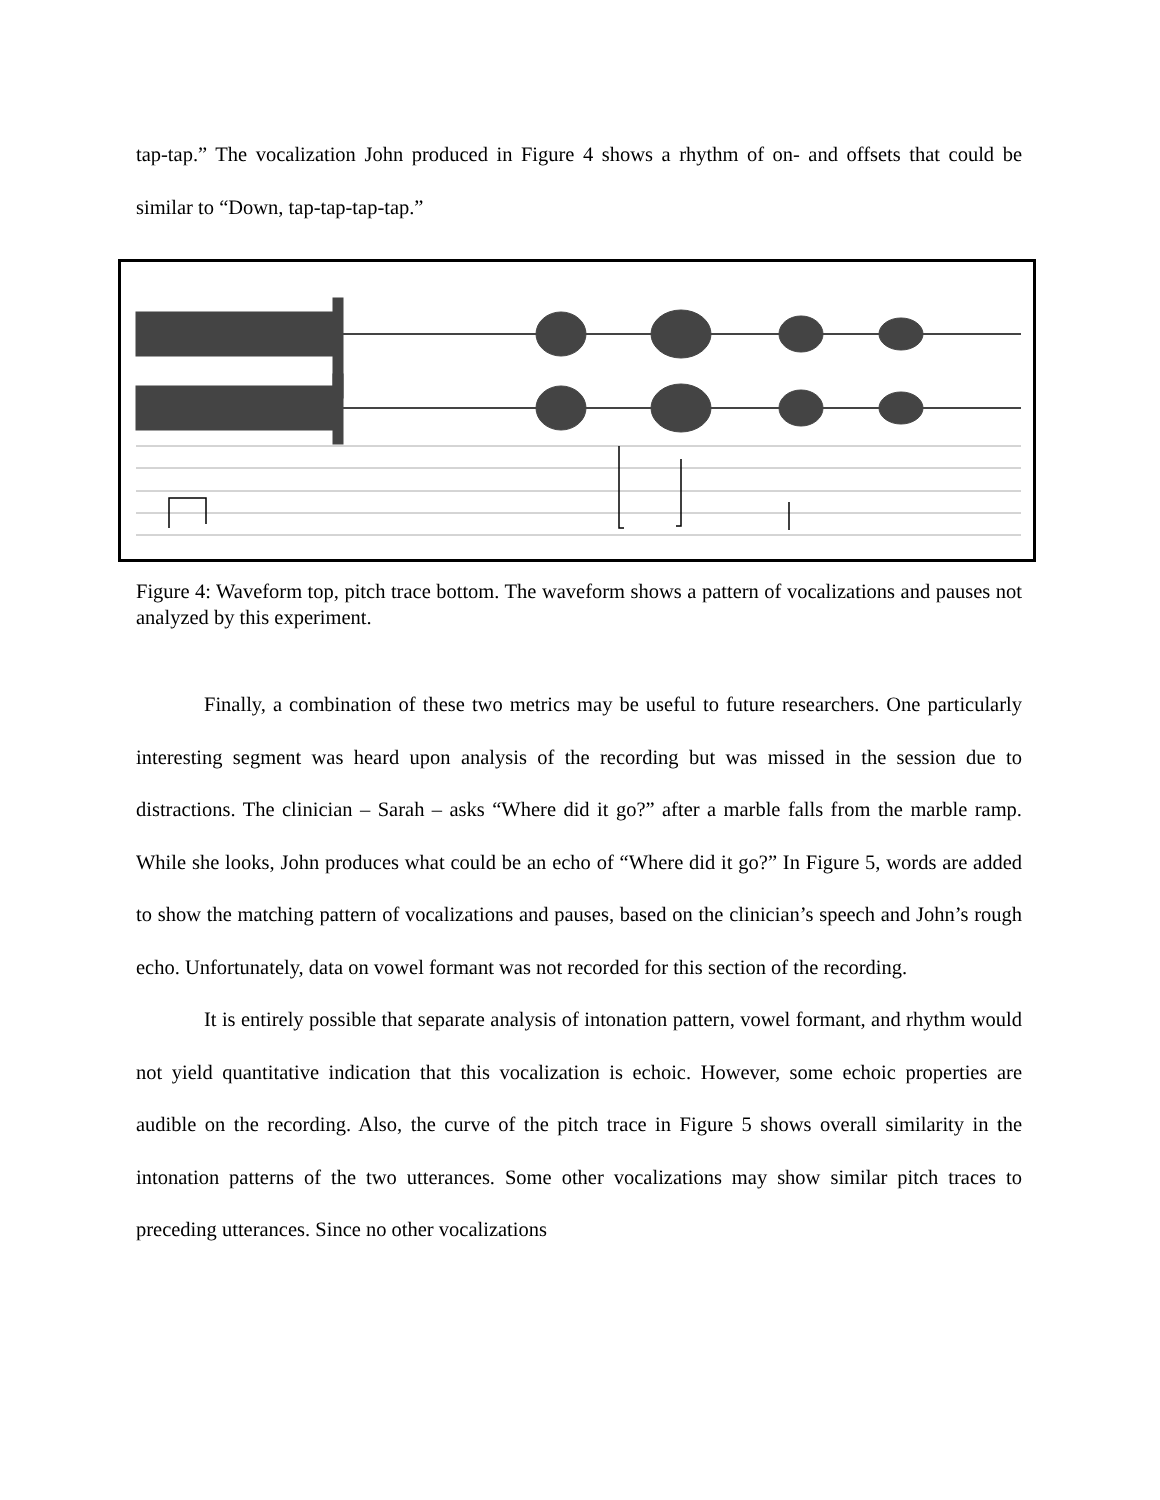tap-tap.” The vocalization John produced in Figure 4 shows a rhythm of on- and offsets that could be similar to “Down, tap-tap-tap-tap.”
Figure 4: Waveform top, pitch trace bottom. The waveform shows a pattern of vocalizations and pauses not analyzed by this experiment.
Finally, a combination of these two metrics may be useful to future researchers. One particularly interesting segment was heard upon analysis of the recording but was missed in the session due to distractions. The clinician – Sarah – asks “Where did it go?” after a marble falls from the marble ramp. While she looks, John produces what could be an echo of “Where did it go?” In Figure 5, words are added to show the matching pattern of vocalizations and pauses, based on the clinician’s speech and John’s rough echo. Unfortunately, data on vowel formant was not recorded for this section of the recording.
It is entirely possible that separate analysis of intonation pattern, vowel formant, and rhythm would not yield quantitative indication that this vocalization is echoic. However, some echoic properties are audible on the recording. Also, the curve of the pitch trace in Figure 5 shows overall similarity in the intonation patterns of the two utterances. Some other vocalizations may show similar pitch traces to preceding utterances. Since no other vocalizations